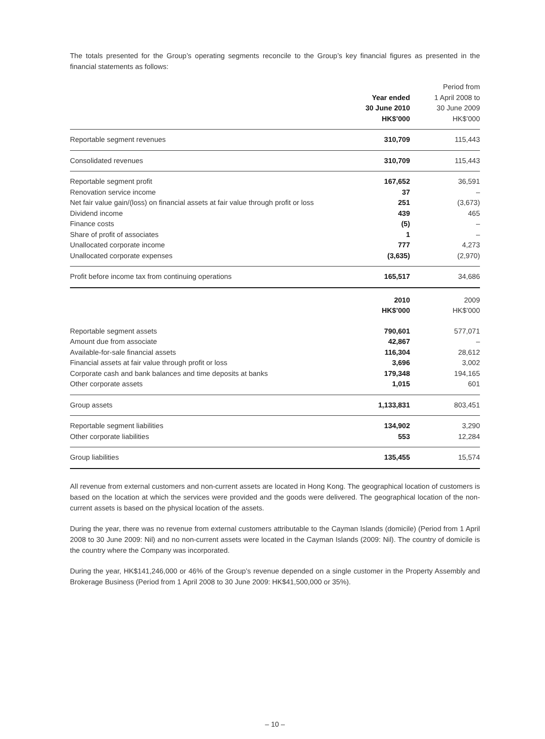The totals presented for the Group’s operating segments reconcile to the Group’s key financial figures as presented in the financial statements as follows:
| | | | Period from |
| --- | --- | --- | --- |
| | Year ended | | 1 April 2008 to |
| | 30 June 2010 | | 30 June 2009 |
| | HK$’000 | | HK$’000 |
| Reportable segment revenues | 310,709 | | 115,443 |
| Consolidated revenues | 310,709 | | 115,443 |
| Reportable segment profit | 167,652 | | 36,591 |
| Renovation service income | 37 | | – |
| Net fair value gain/(loss) on financial assets at fair value through profit or loss | 251 | | (3,673) |
| Dividend income | 439 | | 465 |
| Finance costs | (5) | | – |
| Share of profit of associates | 1 | | – |
| Unallocated corporate income | 777 | | 4,273 |
| Unallocated corporate expenses | (3,635) | | (2,970) |
| Profit before income tax from continuing operations | 165,517 | | 34,686 |
| | 2010 | | 2009 |
| | HK$’000 | | HK$’000 |
| Reportable segment assets | 790,601 | | 577,071 |
| Amount due from associate | 42,867 | | – |
| Available-for-sale financial assets | 116,304 | | 28,612 |
| Financial assets at fair value through profit or loss | 3,696 | | 3,002 |
| Corporate cash and bank balances and time deposits at banks | 179,348 | | 194,165 |
| Other corporate assets | 1,015 | | 601 |
| Group assets | 1,133,831 | | 803,451 |
| Reportable segment liabilities | 134,902 | | 3,290 |
| Other corporate liabilities | 553 | | 12,284 |
| Group liabilities | 135,455 | | 15,574 |
All revenue from external customers and non-current assets are located in Hong Kong. The geographical location of customers is based on the location at which the services were provided and the goods were delivered. The geographical location of the non-current assets is based on the physical location of the assets.
During the year, there was no revenue from external customers attributable to the Cayman Islands (domicile) (Period from 1 April 2008 to 30 June 2009: Nil) and no non-current assets were located in the Cayman Islands (2009: Nil). The country of domicile is the country where the Company was incorporated.
During the year, HK$141,246,000 or 46% of the Group’s revenue depended on a single customer in the Property Assembly and Brokerage Business (Period from 1 April 2008 to 30 June 2009: HK$41,500,000 or 35%).
– 10 –